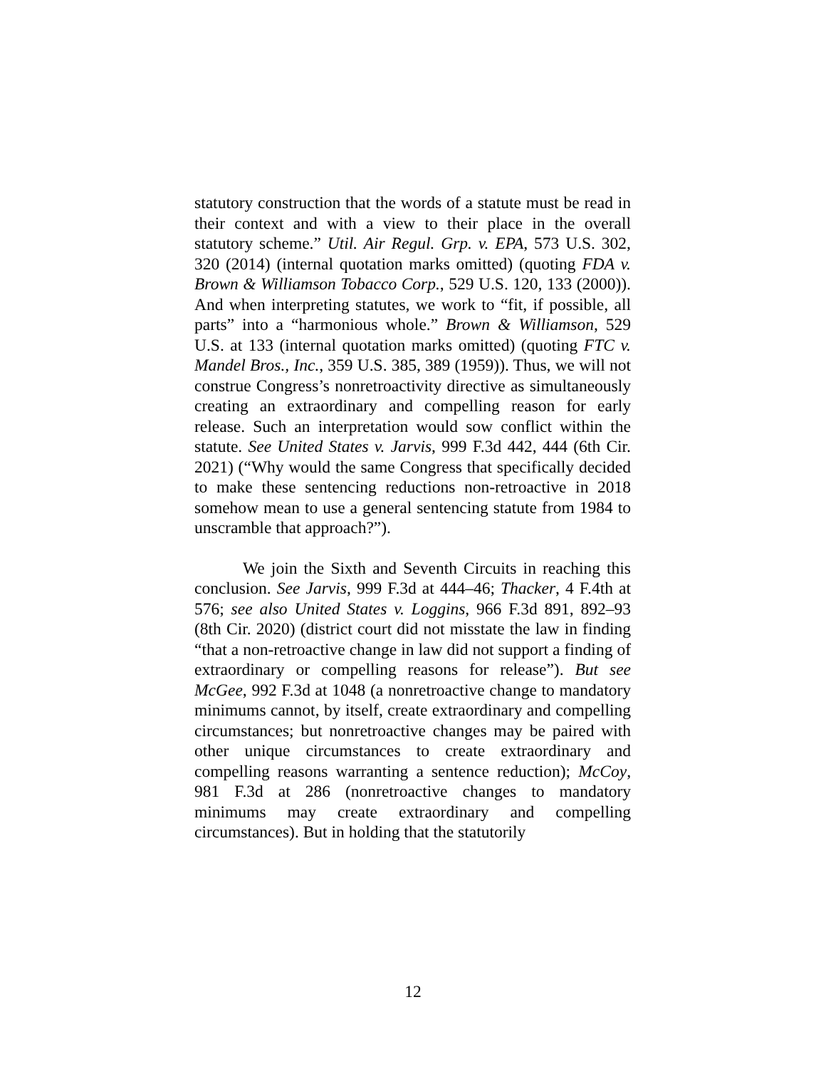statutory construction that the words of a statute must be read in their context and with a view to their place in the overall statutory scheme.” Util. Air Regul. Grp. v. EPA, 573 U.S. 302, 320 (2014) (internal quotation marks omitted) (quoting FDA v. Brown & Williamson Tobacco Corp., 529 U.S. 120, 133 (2000)). And when interpreting statutes, we work to “fit, if possible, all parts” into a “harmonious whole.” Brown & Williamson, 529 U.S. at 133 (internal quotation marks omitted) (quoting FTC v. Mandel Bros., Inc., 359 U.S. 385, 389 (1959)). Thus, we will not construe Congress’s nonretroactivity directive as simultaneously creating an extraordinary and compelling reason for early release. Such an interpretation would sow conflict within the statute. See United States v. Jarvis, 999 F.3d 442, 444 (6th Cir. 2021) (“Why would the same Congress that specifically decided to make these sentencing reductions non-retroactive in 2018 somehow mean to use a general sentencing statute from 1984 to unscramble that approach?”).
We join the Sixth and Seventh Circuits in reaching this conclusion. See Jarvis, 999 F.3d at 444–46; Thacker, 4 F.4th at 576; see also United States v. Loggins, 966 F.3d 891, 892–93 (8th Cir. 2020) (district court did not misstate the law in finding “that a non-retroactive change in law did not support a finding of extraordinary or compelling reasons for release”). But see McGee, 992 F.3d at 1048 (a nonretroactive change to mandatory minimums cannot, by itself, create extraordinary and compelling circumstances; but nonretroactive changes may be paired with other unique circumstances to create extraordinary and compelling reasons warranting a sentence reduction); McCoy, 981 F.3d at 286 (nonretroactive changes to mandatory minimums may create extraordinary and compelling circumstances). But in holding that the statutorily
12